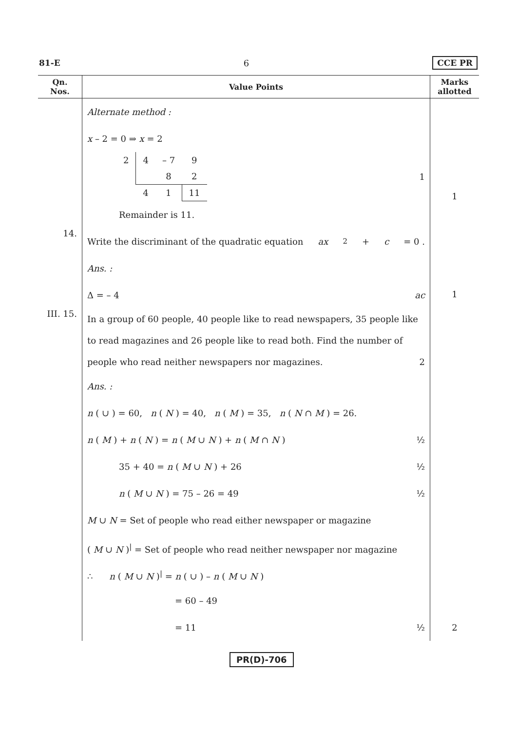81-E 6 CCE PR
| Qn. Nos. | Value Points | Marks allotted |
| --- | --- | --- |
| | Alternate method : x – 2 = 0 ⇒ x = 2 / 2 / 4 / – 7 / 9 / / / / 8 / 2 / / / 4 / 1 / 11 / 1 Remainder is 11. | 1 |
| 14. | Write the discriminant of the quadratic equation ax<sup>2</sup> + c = 0 . Ans. : Δ = – 4 ac | 1 |
| III. 15. | In a group of 60 people, 40 people like to read newspapers, 35 people like to read magazines and 26 people like to read both. Find the number of people who read neither newspapers nor magazines. 2 Ans. : n ( ∪ ) = 60, n ( N ) = 40, n ( M ) = 35, n ( N ∩ M ) = 26. n ( M ) + n ( N ) = n ( M ∪ N ) + n ( M ∩ N ) ½ 35 + 40 = n ( M ∪ N ) + 26 ½ n ( M ∪ N ) = 75 – 26 = 49 ½ M ∪ N = Set of people who read either newspaper or magazine ( M ∪ N )<sup>/</sup> = Set of people who read neither newspaper nor magazine ∴ n ( M ∪ N )<sup>/</sup> = n ( ∪ ) – n ( M ∪ N ) = 60 – 49 = 11 ½ | 2 |
PR(D)-706